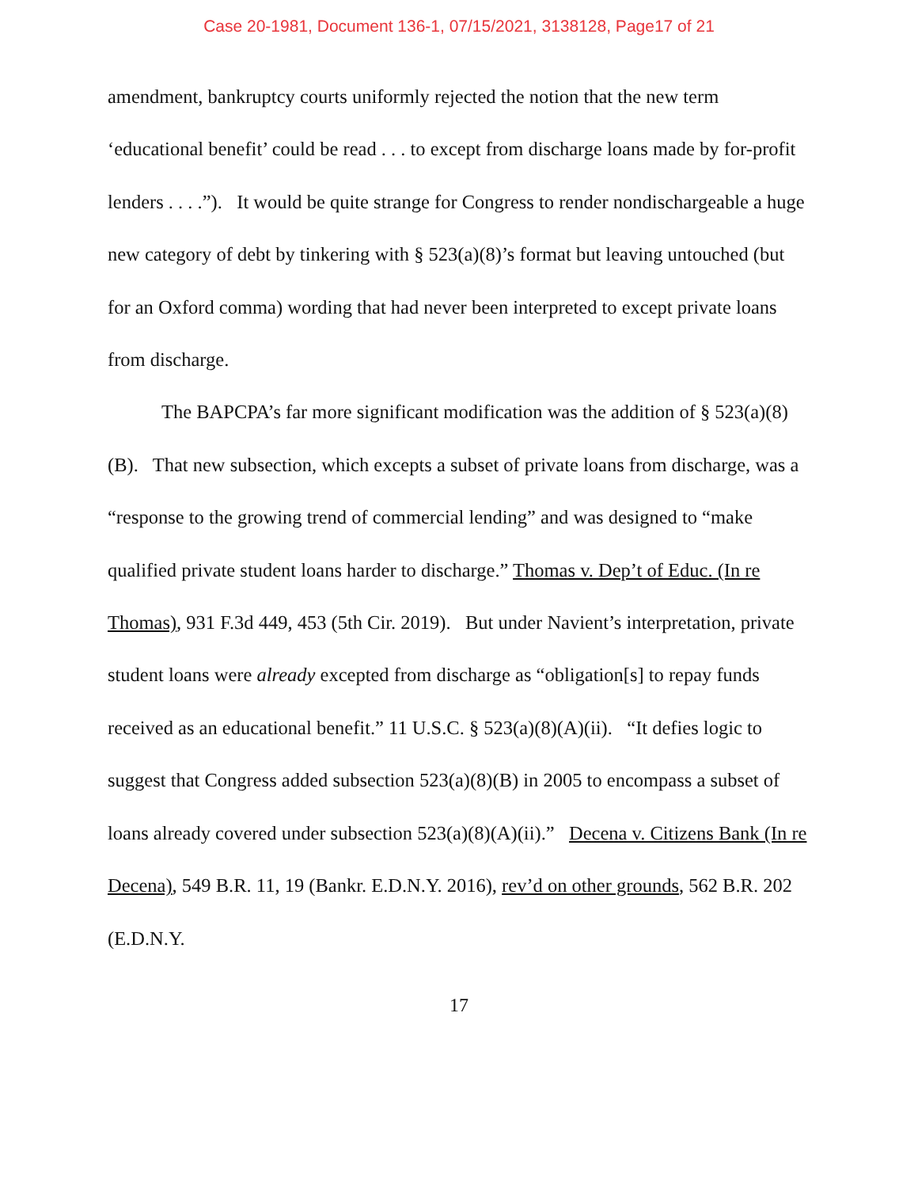Case 20-1981, Document 136-1, 07/15/2021, 3138128, Page17 of 21
amendment, bankruptcy courts uniformly rejected the notion that the new term ‘educational benefit’ could be read . . . to except from discharge loans made by for-profit lenders . . . .”). It would be quite strange for Congress to render nondischargeable a huge new category of debt by tinkering with § 523(a)(8)’s format but leaving untouched (but for an Oxford comma) wording that had never been interpreted to except private loans from discharge.
The BAPCPA’s far more significant modification was the addition of § 523(a)(8)(B). That new subsection, which excepts a subset of private loans from discharge, was a “response to the growing trend of commercial lending” and was designed to “make qualified private student loans harder to discharge.” Thomas v. Dep’t of Educ. (In re Thomas), 931 F.3d 449, 453 (5th Cir. 2019). But under Navient’s interpretation, private student loans were already excepted from discharge as “obligation[s] to repay funds received as an educational benefit.” 11 U.S.C. § 523(a)(8)(A)(ii). “It defies logic to suggest that Congress added subsection 523(a)(8)(B) in 2005 to encompass a subset of loans already covered under subsection 523(a)(8)(A)(ii).” Decena v. Citizens Bank (In re Decena), 549 B.R. 11, 19 (Bankr. E.D.N.Y. 2016), rev’d on other grounds, 562 B.R. 202 (E.D.N.Y.
17